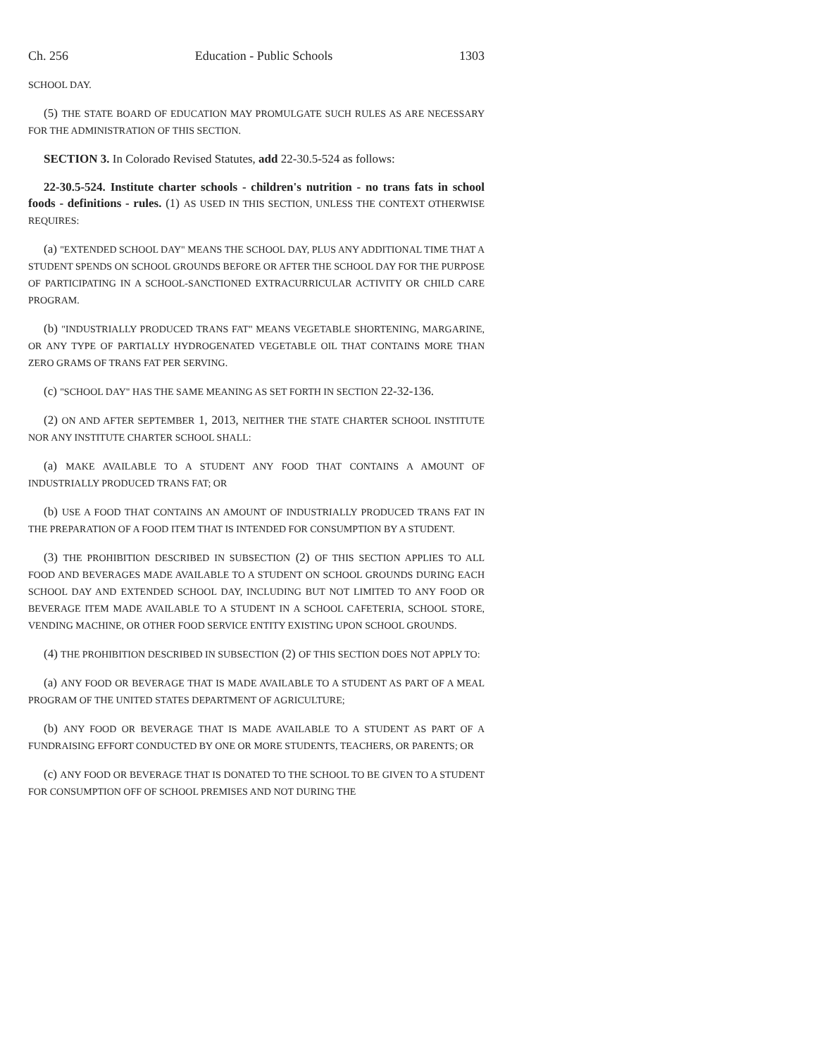Ch. 256 Education - Public Schools 1303
SCHOOL DAY.
(5) THE STATE BOARD OF EDUCATION MAY PROMULGATE SUCH RULES AS ARE NECESSARY FOR THE ADMINISTRATION OF THIS SECTION.
SECTION 3. In Colorado Revised Statutes, add 22-30.5-524 as follows:
22-30.5-524. Institute charter schools - children's nutrition - no trans fats in school foods - definitions - rules. (1) AS USED IN THIS SECTION, UNLESS THE CONTEXT OTHERWISE REQUIRES:
(a) "EXTENDED SCHOOL DAY" MEANS THE SCHOOL DAY, PLUS ANY ADDITIONAL TIME THAT A STUDENT SPENDS ON SCHOOL GROUNDS BEFORE OR AFTER THE SCHOOL DAY FOR THE PURPOSE OF PARTICIPATING IN A SCHOOL-SANCTIONED EXTRACURRICULAR ACTIVITY OR CHILD CARE PROGRAM.
(b) "INDUSTRIALLY PRODUCED TRANS FAT" MEANS VEGETABLE SHORTENING, MARGARINE, OR ANY TYPE OF PARTIALLY HYDROGENATED VEGETABLE OIL THAT CONTAINS MORE THAN ZERO GRAMS OF TRANS FAT PER SERVING.
(c) "SCHOOL DAY" HAS THE SAME MEANING AS SET FORTH IN SECTION 22-32-136.
(2) ON AND AFTER SEPTEMBER 1, 2013, NEITHER THE STATE CHARTER SCHOOL INSTITUTE NOR ANY INSTITUTE CHARTER SCHOOL SHALL:
(a) MAKE AVAILABLE TO A STUDENT ANY FOOD THAT CONTAINS A AMOUNT OF INDUSTRIALLY PRODUCED TRANS FAT; OR
(b) USE A FOOD THAT CONTAINS AN AMOUNT OF INDUSTRIALLY PRODUCED TRANS FAT IN THE PREPARATION OF A FOOD ITEM THAT IS INTENDED FOR CONSUMPTION BY A STUDENT.
(3) THE PROHIBITION DESCRIBED IN SUBSECTION (2) OF THIS SECTION APPLIES TO ALL FOOD AND BEVERAGES MADE AVAILABLE TO A STUDENT ON SCHOOL GROUNDS DURING EACH SCHOOL DAY AND EXTENDED SCHOOL DAY, INCLUDING BUT NOT LIMITED TO ANY FOOD OR BEVERAGE ITEM MADE AVAILABLE TO A STUDENT IN A SCHOOL CAFETERIA, SCHOOL STORE, VENDING MACHINE, OR OTHER FOOD SERVICE ENTITY EXISTING UPON SCHOOL GROUNDS.
(4) THE PROHIBITION DESCRIBED IN SUBSECTION (2) OF THIS SECTION DOES NOT APPLY TO:
(a) ANY FOOD OR BEVERAGE THAT IS MADE AVAILABLE TO A STUDENT AS PART OF A MEAL PROGRAM OF THE UNITED STATES DEPARTMENT OF AGRICULTURE;
(b) ANY FOOD OR BEVERAGE THAT IS MADE AVAILABLE TO A STUDENT AS PART OF A FUNDRAISING EFFORT CONDUCTED BY ONE OR MORE STUDENTS, TEACHERS, OR PARENTS; OR
(c) ANY FOOD OR BEVERAGE THAT IS DONATED TO THE SCHOOL TO BE GIVEN TO A STUDENT FOR CONSUMPTION OFF OF SCHOOL PREMISES AND NOT DURING THE